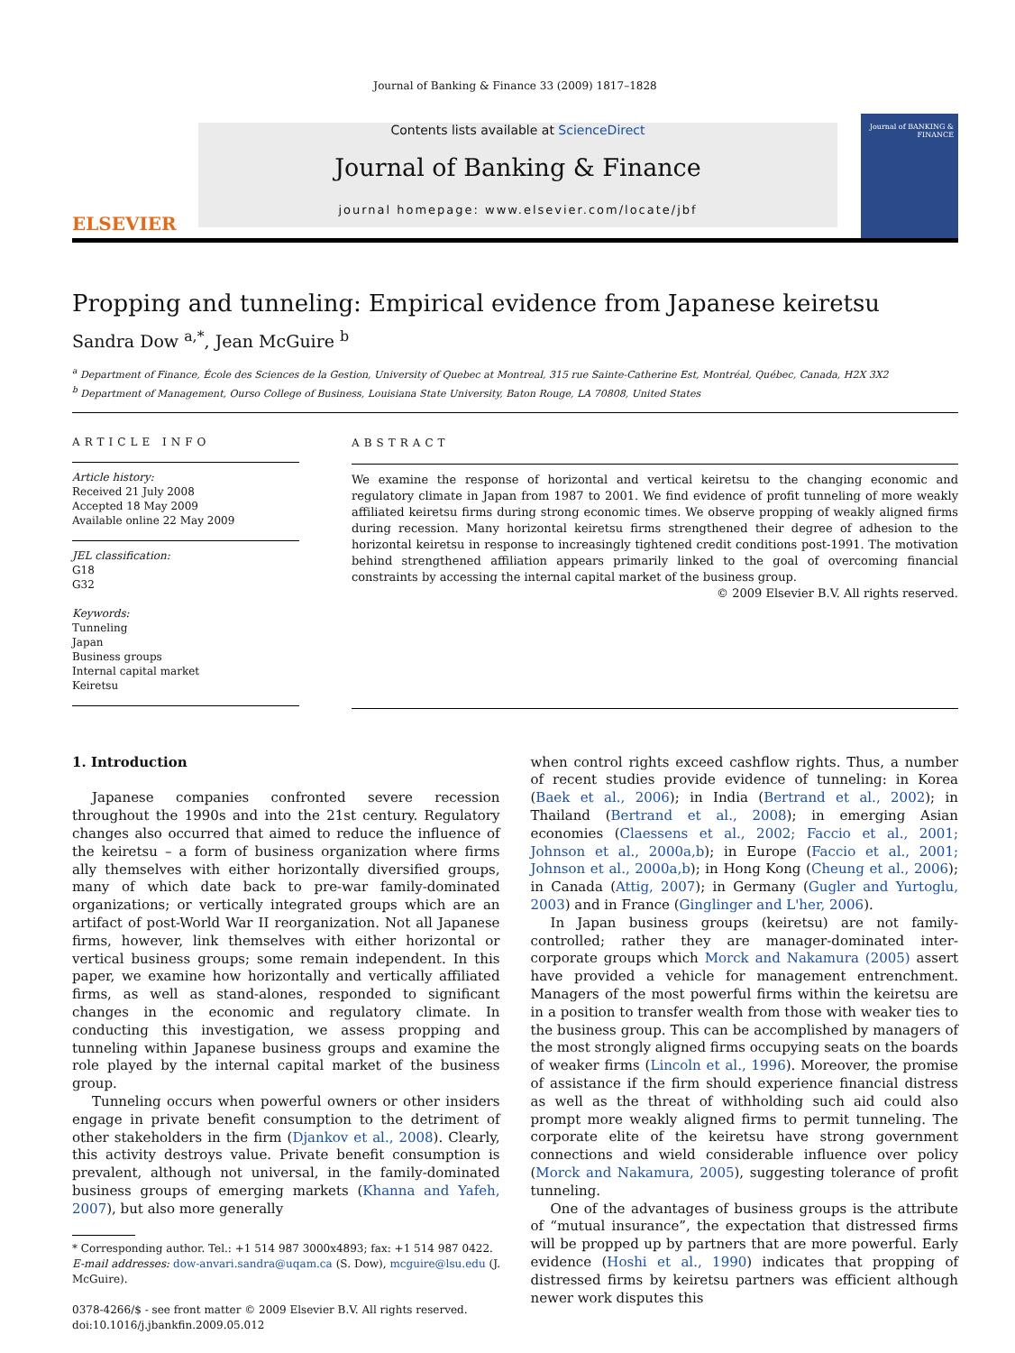Journal of Banking & Finance 33 (2009) 1817–1828
ELSEVIER
Contents lists available at ScienceDirect
Journal of Banking & Finance
journal homepage: www.elsevier.com/locate/jbf
Journal of BANKING & FINANCE
Propping and tunneling: Empirical evidence from Japanese keiretsu
Sandra Dow <sup>a,*</sup>, Jean McGuire <sup>b</sup>
<sup>a</sup> Department of Finance, École des Sciences de la Gestion, University of Quebec at Montreal, 315 rue Sainte-Catherine Est, Montréal, Québec, Canada, H2X 3X2
<sup>b</sup> Department of Management, Ourso College of Business, Louisiana State University, Baton Rouge, LA 70808, United States
ARTICLE INFO
Article history:
Received 21 July 2008
Accepted 18 May 2009
Available online 22 May 2009
JEL classification:
G18
G32
Keywords:
Tunneling
Japan
Business groups
Internal capital market
Keiretsu
ABSTRACT
We examine the response of horizontal and vertical keiretsu to the changing economic and regulatory climate in Japan from 1987 to 2001. We find evidence of profit tunneling of more weakly affiliated keiretsu firms during strong economic times. We observe propping of weakly aligned firms during recession. Many horizontal keiretsu firms strengthened their degree of adhesion to the horizontal keiretsu in response to increasingly tightened credit conditions post-1991. The motivation behind strengthened affiliation appears primarily linked to the goal of overcoming financial constraints by accessing the internal capital market of the business group.
© 2009 Elsevier B.V. All rights reserved.
1. Introduction
Japanese companies confronted severe recession throughout the 1990s and into the 21st century. Regulatory changes also occurred that aimed to reduce the influence of the keiretsu – a form of business organization where firms ally themselves with either horizontally diversified groups, many of which date back to pre-war family-dominated organizations; or vertically integrated groups which are an artifact of post-World War II reorganization. Not all Japanese firms, however, link themselves with either horizontal or vertical business groups; some remain independent. In this paper, we examine how horizontally and vertically affiliated firms, as well as stand-alones, responded to significant changes in the economic and regulatory climate. In conducting this investigation, we assess propping and tunneling within Japanese business groups and examine the role played by the internal capital market of the business group.
Tunneling occurs when powerful owners or other insiders engage in private benefit consumption to the detriment of other stakeholders in the firm (Djankov et al., 2008). Clearly, this activity destroys value. Private benefit consumption is prevalent, although not universal, in the family-dominated business groups of emerging markets (Khanna and Yafeh, 2007), but also more generally
* Corresponding author. Tel.: +1 514 987 3000x4893; fax: +1 514 987 0422.
E-mail addresses: dow-anvari.sandra@uqam.ca (S. Dow), mcguire@lsu.edu (J. McGuire).
0378-4266/$ - see front matter © 2009 Elsevier B.V. All rights reserved.
doi:10.1016/j.jbankfin.2009.05.012
when control rights exceed cashflow rights. Thus, a number of recent studies provide evidence of tunneling: in Korea (Baek et al., 2006); in India (Bertrand et al., 2002); in Thailand (Bertrand et al., 2008); in emerging Asian economies (Claessens et al., 2002; Faccio et al., 2001; Johnson et al., 2000a,b); in Europe (Faccio et al., 2001; Johnson et al., 2000a,b); in Hong Kong (Cheung et al., 2006); in Canada (Attig, 2007); in Germany (Gugler and Yurtoglu, 2003) and in France (Ginglinger and L'her, 2006).
In Japan business groups (keiretsu) are not family-controlled; rather they are manager-dominated inter-corporate groups which Morck and Nakamura (2005) assert have provided a vehicle for management entrenchment. Managers of the most powerful firms within the keiretsu are in a position to transfer wealth from those with weaker ties to the business group. This can be accomplished by managers of the most strongly aligned firms occupying seats on the boards of weaker firms (Lincoln et al., 1996). Moreover, the promise of assistance if the firm should experience financial distress as well as the threat of withholding such aid could also prompt more weakly aligned firms to permit tunneling. The corporate elite of the keiretsu have strong government connections and wield considerable influence over policy (Morck and Nakamura, 2005), suggesting tolerance of profit tunneling.
One of the advantages of business groups is the attribute of “mutual insurance”, the expectation that distressed firms will be propped up by partners that are more powerful. Early evidence (Hoshi et al., 1990) indicates that propping of distressed firms by keiretsu partners was efficient although newer work disputes this